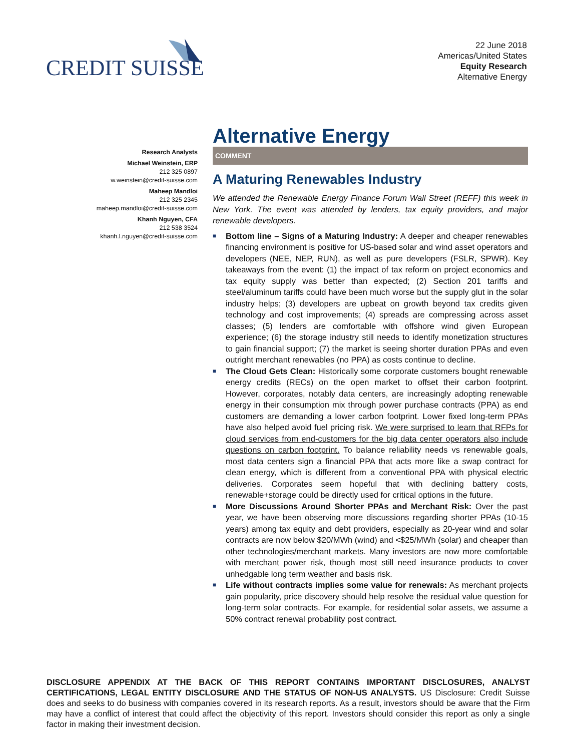CREDIT SUISSE
22 June 2018
Americas/United States
Equity Research
Alternative Energy
Research Analysts
Michael Weinstein, ERP
212 325 0897
w.weinstein@credit-suisse.com
Maheep Mandloi
212 325 2345
maheep.mandloi@credit-suisse.com
Khanh Nguyen, CFA
212 538 3524
khanh.l.nguyen@credit-suisse.com
Alternative Energy
COMMENT
A Maturing Renewables Industry
We attended the Renewable Energy Finance Forum Wall Street (REFF) this week in New York. The event was attended by lenders, tax equity providers, and major renewable developers.
■ Bottom line – Signs of a Maturing Industry: A deeper and cheaper renewables financing environment is positive for US-based solar and wind asset operators and developers (NEE, NEP, RUN), as well as pure developers (FSLR, SPWR). Key takeaways from the event: (1) the impact of tax reform on project economics and tax equity supply was better than expected; (2) Section 201 tariffs and steel/aluminum tariffs could have been much worse but the supply glut in the solar industry helps; (3) developers are upbeat on growth beyond tax credits given technology and cost improvements; (4) spreads are compressing across asset classes; (5) lenders are comfortable with offshore wind given European experience; (6) the storage industry still needs to identify monetization structures to gain financial support; (7) the market is seeing shorter duration PPAs and even outright merchant renewables (no PPA) as costs continue to decline.
■ The Cloud Gets Clean: Historically some corporate customers bought renewable energy credits (RECs) on the open market to offset their carbon footprint. However, corporates, notably data centers, are increasingly adopting renewable energy in their consumption mix through power purchase contracts (PPA) as end customers are demanding a lower carbon footprint. Lower fixed long-term PPAs have also helped avoid fuel pricing risk. We were surprised to learn that RFPs for cloud services from end-customers for the big data center operators also include questions on carbon footprint. To balance reliability needs vs renewable goals, most data centers sign a financial PPA that acts more like a swap contract for clean energy, which is different from a conventional PPA with physical electric deliveries. Corporates seem hopeful that with declining battery costs, renewable+storage could be directly used for critical options in the future.
■ More Discussions Around Shorter PPAs and Merchant Risk: Over the past year, we have been observing more discussions regarding shorter PPAs (10-15 years) among tax equity and debt providers, especially as 20-year wind and solar contracts are now below $20/MWh (wind) and <$25/MWh (solar) and cheaper than other technologies/merchant markets. Many investors are now more comfortable with merchant power risk, though most still need insurance products to cover unhedgable long term weather and basis risk.
■ Life without contracts implies some value for renewals: As merchant projects gain popularity, price discovery should help resolve the residual value question for long-term solar contracts. For example, for residential solar assets, we assume a 50% contract renewal probability post contract.
DISCLOSURE APPENDIX AT THE BACK OF THIS REPORT CONTAINS IMPORTANT DISCLOSURES, ANALYST CERTIFICATIONS, LEGAL ENTITY DISCLOSURE AND THE STATUS OF NON-US ANALYSTS. US Disclosure: Credit Suisse does and seeks to do business with companies covered in its research reports. As a result, investors should be aware that the Firm may have a conflict of interest that could affect the objectivity of this report. Investors should consider this report as only a single factor in making their investment decision.